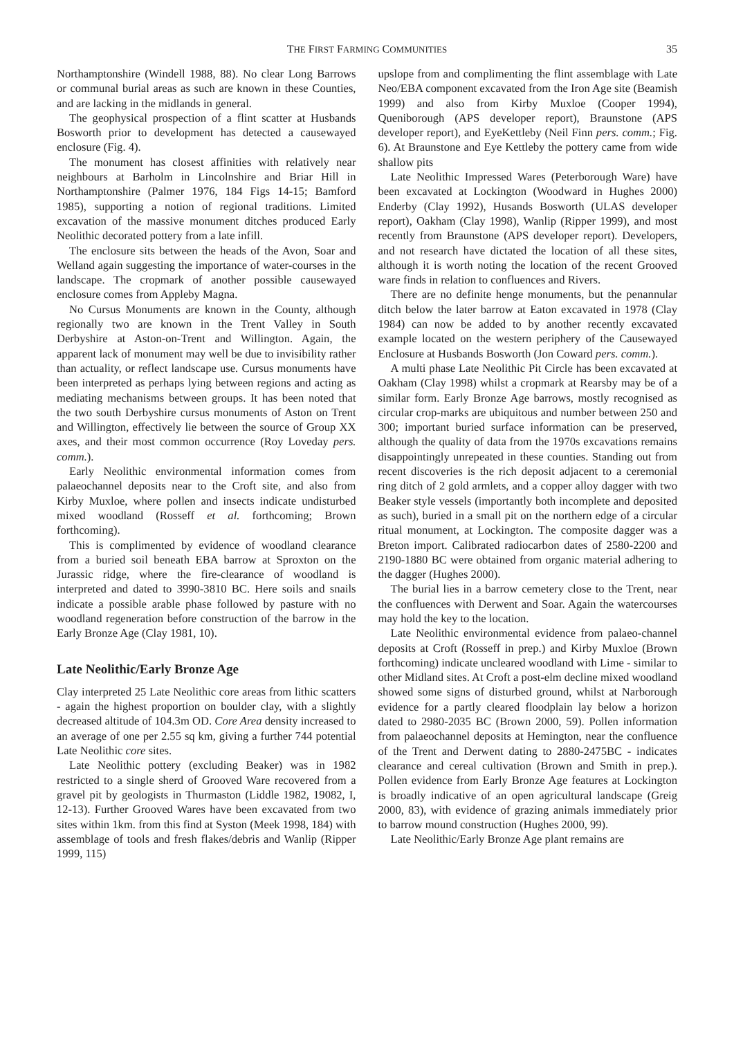THE FIRST FARMING COMMUNITIES 35
Northamptonshire (Windell 1988, 88). No clear Long Barrows or communal burial areas as such are known in these Counties, and are lacking in the midlands in general.
The geophysical prospection of a flint scatter at Husbands Bosworth prior to development has detected a causewayed enclosure (Fig. 4).
The monument has closest affinities with relatively near neighbours at Barholm in Lincolnshire and Briar Hill in Northamptonshire (Palmer 1976, 184 Figs 14-15; Bamford 1985), supporting a notion of regional traditions. Limited excavation of the massive monument ditches produced Early Neolithic decorated pottery from a late infill.
The enclosure sits between the heads of the Avon, Soar and Welland again suggesting the importance of water-courses in the landscape. The cropmark of another possible causewayed enclosure comes from Appleby Magna.
No Cursus Monuments are known in the County, although regionally two are known in the Trent Valley in South Derbyshire at Aston-on-Trent and Willington. Again, the apparent lack of monument may well be due to invisibility rather than actuality, or reflect landscape use. Cursus monuments have been interpreted as perhaps lying between regions and acting as mediating mechanisms between groups. It has been noted that the two south Derbyshire cursus monuments of Aston on Trent and Willington, effectively lie between the source of Group XX axes, and their most common occurrence (Roy Loveday pers. comm.).
Early Neolithic environmental information comes from palaeochannel deposits near to the Croft site, and also from Kirby Muxloe, where pollen and insects indicate undisturbed mixed woodland (Rosseff et al. forthcoming; Brown forthcoming).
This is complimented by evidence of woodland clearance from a buried soil beneath EBA barrow at Sproxton on the Jurassic ridge, where the fire-clearance of woodland is interpreted and dated to 3990-3810 BC. Here soils and snails indicate a possible arable phase followed by pasture with no woodland regeneration before construction of the barrow in the Early Bronze Age (Clay 1981, 10).
Late Neolithic/Early Bronze Age
Clay interpreted 25 Late Neolithic core areas from lithic scatters - again the highest proportion on boulder clay, with a slightly decreased altitude of 104.3m OD. Core Area density increased to an average of one per 2.55 sq km, giving a further 744 potential Late Neolithic core sites.
Late Neolithic pottery (excluding Beaker) was in 1982 restricted to a single sherd of Grooved Ware recovered from a gravel pit by geologists in Thurmaston (Liddle 1982, 19082, I, 12-13). Further Grooved Wares have been excavated from two sites within 1km. from this find at Syston (Meek 1998, 184) with assemblage of tools and fresh flakes/debris and Wanlip (Ripper 1999, 115)
upslope from and complimenting the flint assemblage with Late Neo/EBA component excavated from the Iron Age site (Beamish 1999) and also from Kirby Muxloe (Cooper 1994), Queniborough (APS developer report), Braunstone (APS developer report), and EyeKettleby (Neil Finn pers. comm.; Fig. 6). At Braunstone and Eye Kettleby the pottery came from wide shallow pits
Late Neolithic Impressed Wares (Peterborough Ware) have been excavated at Lockington (Woodward in Hughes 2000) Enderby (Clay 1992), Husands Bosworth (ULAS developer report), Oakham (Clay 1998), Wanlip (Ripper 1999), and most recently from Braunstone (APS developer report). Developers, and not research have dictated the location of all these sites, although it is worth noting the location of the recent Grooved ware finds in relation to confluences and Rivers.
There are no definite henge monuments, but the penannular ditch below the later barrow at Eaton excavated in 1978 (Clay 1984) can now be added to by another recently excavated example located on the western periphery of the Causewayed Enclosure at Husbands Bosworth (Jon Coward pers. comm.).
A multi phase Late Neolithic Pit Circle has been excavated at Oakham (Clay 1998) whilst a cropmark at Rearsby may be of a similar form. Early Bronze Age barrows, mostly recognised as circular crop-marks are ubiquitous and number between 250 and 300; important buried surface information can be preserved, although the quality of data from the 1970s excavations remains disappointingly unrepeated in these counties. Standing out from recent discoveries is the rich deposit adjacent to a ceremonial ring ditch of 2 gold armlets, and a copper alloy dagger with two Beaker style vessels (importantly both incomplete and deposited as such), buried in a small pit on the northern edge of a circular ritual monument, at Lockington. The composite dagger was a Breton import. Calibrated radiocarbon dates of 2580-2200 and 2190-1880 BC were obtained from organic material adhering to the dagger (Hughes 2000).
The burial lies in a barrow cemetery close to the Trent, near the confluences with Derwent and Soar. Again the watercourses may hold the key to the location.
Late Neolithic environmental evidence from palaeo-channel deposits at Croft (Rosseff in prep.) and Kirby Muxloe (Brown forthcoming) indicate uncleared woodland with Lime - similar to other Midland sites. At Croft a post-elm decline mixed woodland showed some signs of disturbed ground, whilst at Narborough evidence for a partly cleared floodplain lay below a horizon dated to 2980-2035 BC (Brown 2000, 59). Pollen information from palaeochannel deposits at Hemington, near the confluence of the Trent and Derwent dating to 2880-2475BC - indicates clearance and cereal cultivation (Brown and Smith in prep.). Pollen evidence from Early Bronze Age features at Lockington is broadly indicative of an open agricultural landscape (Greig 2000, 83), with evidence of grazing animals immediately prior to barrow mound construction (Hughes 2000, 99).
Late Neolithic/Early Bronze Age plant remains are